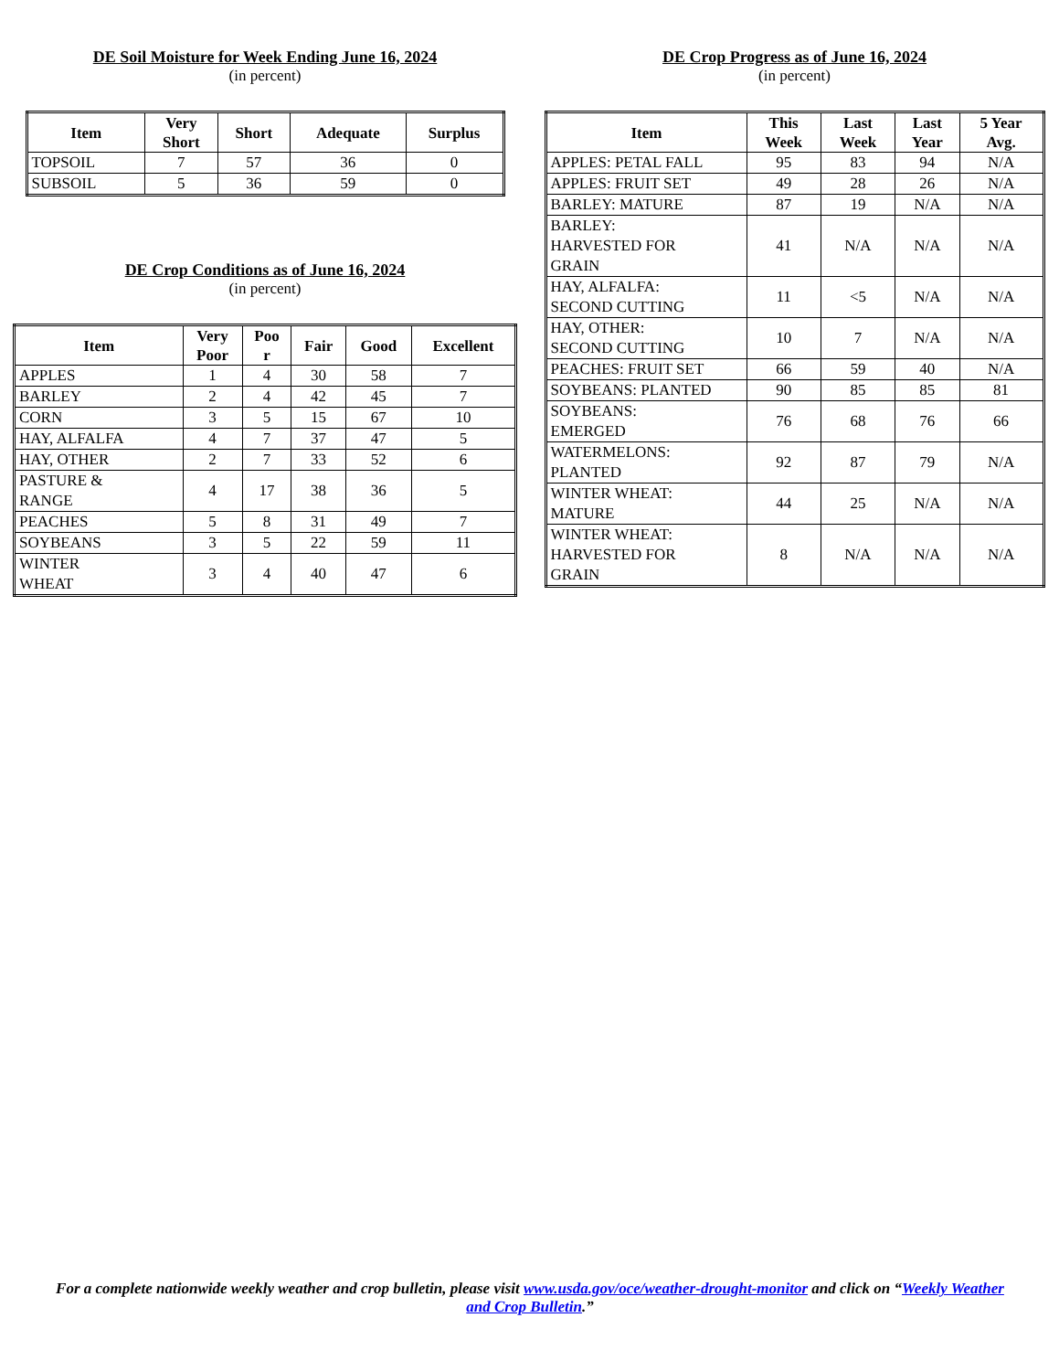DE Soil Moisture for Week Ending June 16, 2024
(in percent)
| Item | Very Short | Short | Adequate | Surplus |
| --- | --- | --- | --- | --- |
| TOPSOIL | 7 | 57 | 36 | 0 |
| SUBSOIL | 5 | 36 | 59 | 0 |
DE Crop Conditions as of June 16, 2024
(in percent)
| Item | Very Poor | Poo r | Fair | Good | Excellent |
| --- | --- | --- | --- | --- | --- |
| APPLES | 1 | 4 | 30 | 58 | 7 |
| BARLEY | 2 | 4 | 42 | 45 | 7 |
| CORN | 3 | 5 | 15 | 67 | 10 |
| HAY, ALFALFA | 4 | 7 | 37 | 47 | 5 |
| HAY, OTHER | 2 | 7 | 33 | 52 | 6 |
| PASTURE & RANGE | 4 | 17 | 38 | 36 | 5 |
| PEACHES | 5 | 8 | 31 | 49 | 7 |
| SOYBEANS | 3 | 5 | 22 | 59 | 11 |
| WINTER WHEAT | 3 | 4 | 40 | 47 | 6 |
DE Crop Progress as of June 16, 2024
(in percent)
| Item | This Week | Last Week | Last Year | 5 Year Avg. |
| --- | --- | --- | --- | --- |
| APPLES: PETAL FALL | 95 | 83 | 94 | N/A |
| APPLES: FRUIT SET | 49 | 28 | 26 | N/A |
| BARLEY: MATURE | 87 | 19 | N/A | N/A |
| BARLEY: HARVESTED FOR GRAIN | 41 | N/A | N/A | N/A |
| HAY, ALFALFA: SECOND CUTTING | 11 | <5 | N/A | N/A |
| HAY, OTHER: SECOND CUTTING | 10 | 7 | N/A | N/A |
| PEACHES: FRUIT SET | 66 | 59 | 40 | N/A |
| SOYBEANS: PLANTED | 90 | 85 | 85 | 81 |
| SOYBEANS: EMERGED | 76 | 68 | 76 | 66 |
| WATERMELONS: PLANTED | 92 | 87 | 79 | N/A |
| WINTER WHEAT: MATURE | 44 | 25 | N/A | N/A |
| WINTER WHEAT: HARVESTED FOR GRAIN | 8 | N/A | N/A | N/A |
For a complete nationwide weekly weather and crop bulletin, please visit www.usda.gov/oce/weather-drought-monitor and click on “Weekly Weather and Crop Bulletin.”